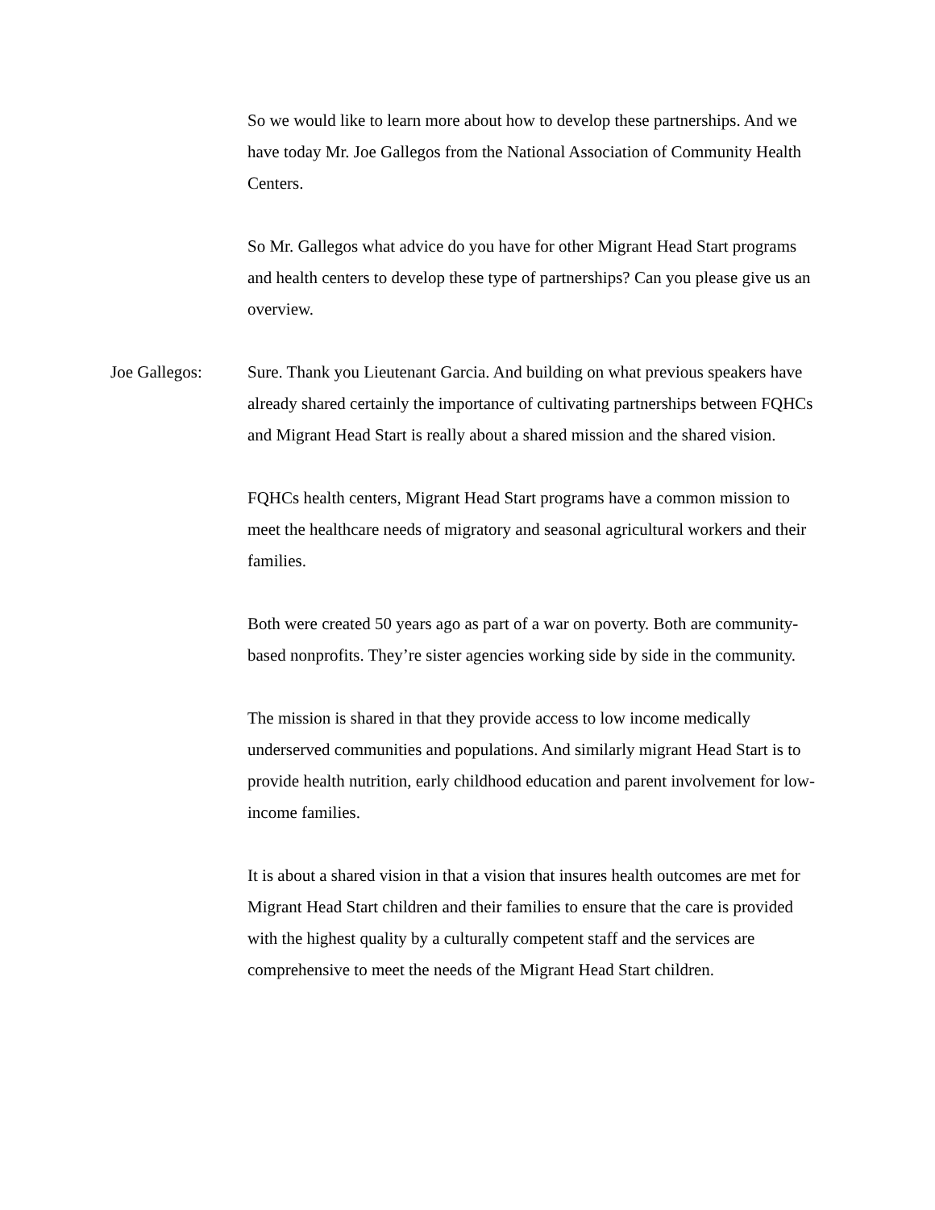So we would like to learn more about how to develop these partnerships. And we have today Mr. Joe Gallegos from the National Association of Community Health Centers.
So Mr. Gallegos what advice do you have for other Migrant Head Start programs and health centers to develop these type of partnerships? Can you please give us an overview.
Joe Gallegos: Sure. Thank you Lieutenant Garcia. And building on what previous speakers have already shared certainly the importance of cultivating partnerships between FQHCs and Migrant Head Start is really about a shared mission and the shared vision.
FQHCs health centers, Migrant Head Start programs have a common mission to meet the healthcare needs of migratory and seasonal agricultural workers and their families.
Both were created 50 years ago as part of a war on poverty. Both are community-based nonprofits. They’re sister agencies working side by side in the community.
The mission is shared in that they provide access to low income medically underserved communities and populations. And similarly migrant Head Start is to provide health nutrition, early childhood education and parent involvement for low-income families.
It is about a shared vision in that a vision that insures health outcomes are met for Migrant Head Start children and their families to ensure that the care is provided with the highest quality by a culturally competent staff and the services are comprehensive to meet the needs of the Migrant Head Start children.